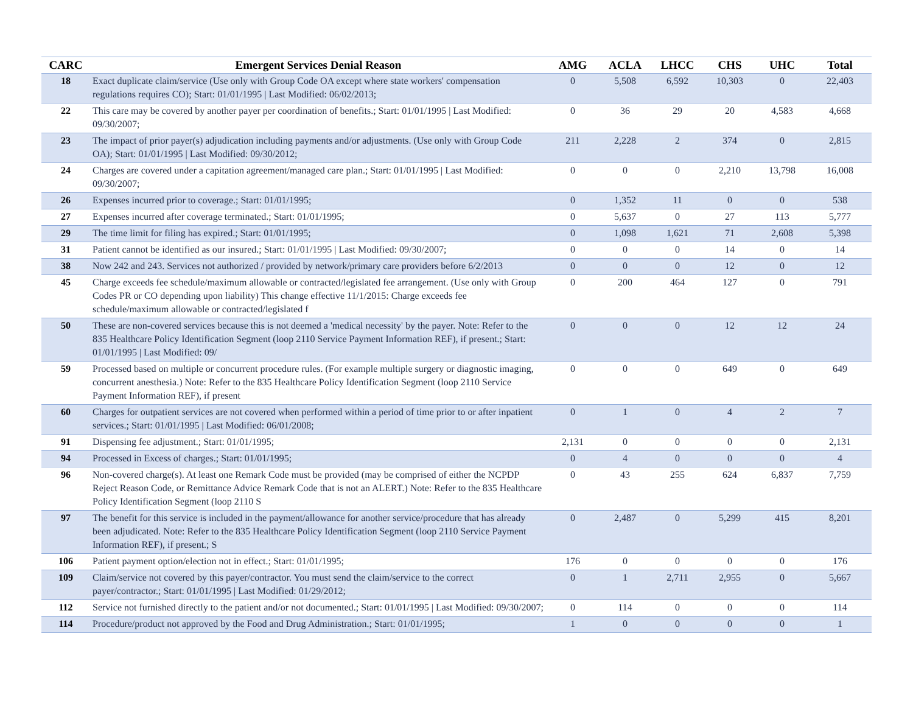| CARC | Emergent Services Denial Reason | AMG | ACLA | LHCC | CHS | UHC | Total |
| --- | --- | --- | --- | --- | --- | --- | --- |
| 18 | Exact duplicate claim/service (Use only with Group Code OA except where state workers' compensation regulations requires CO); Start: 01/01/1995 / Last Modified: 06/02/2013; | 0 | 5,508 | 6,592 | 10,303 | 0 | 22,403 |
| 22 | This care may be covered by another payer per coordination of benefits.; Start: 01/01/1995 / Last Modified: 09/30/2007; | 0 | 36 | 29 | 20 | 4,583 | 4,668 |
| 23 | The impact of prior payer(s) adjudication including payments and/or adjustments. (Use only with Group Code OA); Start: 01/01/1995 / Last Modified: 09/30/2012; | 211 | 2,228 | 2 | 374 | 0 | 2,815 |
| 24 | Charges are covered under a capitation agreement/managed care plan.; Start: 01/01/1995 / Last Modified: 09/30/2007; | 0 | 0 | 0 | 2,210 | 13,798 | 16,008 |
| 26 | Expenses incurred prior to coverage.; Start: 01/01/1995; | 0 | 1,352 | 11 | 0 | 0 | 538 |
| 27 | Expenses incurred after coverage terminated.; Start: 01/01/1995; | 0 | 5,637 | 0 | 27 | 113 | 5,777 |
| 29 | The time limit for filing has expired.; Start: 01/01/1995; | 0 | 1,098 | 1,621 | 71 | 2,608 | 5,398 |
| 31 | Patient cannot be identified as our insured.; Start: 01/01/1995 / Last Modified: 09/30/2007; | 0 | 0 | 0 | 14 | 0 | 14 |
| 38 | Now 242 and 243. Services not authorized / provided by network/primary care providers before 6/2/2013 | 0 | 0 | 0 | 12 | 0 | 12 |
| 45 | Charge exceeds fee schedule/maximum allowable or contracted/legislated fee arrangement. (Use only with Group Codes PR or CO depending upon liability) This change effective 11/1/2015: Charge exceeds fee schedule/maximum allowable or contracted/legislated f | 0 | 200 | 464 | 127 | 0 | 791 |
| 50 | These are non-covered services because this is not deemed a 'medical necessity' by the payer. Note: Refer to the 835 Healthcare Policy Identification Segment (loop 2110 Service Payment Information REF), if present.; Start: 01/01/1995 / Last Modified: 09/ | 0 | 0 | 0 | 12 | 12 | 24 |
| 59 | Processed based on multiple or concurrent procedure rules. (For example multiple surgery or diagnostic imaging, concurrent anesthesia.) Note: Refer to the 835 Healthcare Policy Identification Segment (loop 2110 Service Payment Information REF), if present | 0 | 0 | 0 | 649 | 0 | 649 |
| 60 | Charges for outpatient services are not covered when performed within a period of time prior to or after inpatient services.; Start: 01/01/1995 / Last Modified: 06/01/2008; | 0 | 1 | 0 | 4 | 2 | 7 |
| 91 | Dispensing fee adjustment.; Start: 01/01/1995; | 2,131 | 0 | 0 | 0 | 0 | 2,131 |
| 94 | Processed in Excess of charges.; Start: 01/01/1995; | 0 | 4 | 0 | 0 | 0 | 4 |
| 96 | Non-covered charge(s). At least one Remark Code must be provided (may be comprised of either the NCPDP Reject Reason Code, or Remittance Advice Remark Code that is not an ALERT.) Note: Refer to the 835 Healthcare Policy Identification Segment (loop 2110 S | 0 | 43 | 255 | 624 | 6,837 | 7,759 |
| 97 | The benefit for this service is included in the payment/allowance for another service/procedure that has already been adjudicated. Note: Refer to the 835 Healthcare Policy Identification Segment (loop 2110 Service Payment Information REF), if present.; S | 0 | 2,487 | 0 | 5,299 | 415 | 8,201 |
| 106 | Patient payment option/election not in effect.; Start: 01/01/1995; | 176 | 0 | 0 | 0 | 0 | 176 |
| 109 | Claim/service not covered by this payer/contractor. You must send the claim/service to the correct payer/contractor.; Start: 01/01/1995 / Last Modified: 01/29/2012; | 0 | 1 | 2,711 | 2,955 | 0 | 5,667 |
| 112 | Service not furnished directly to the patient and/or not documented.; Start: 01/01/1995 / Last Modified: 09/30/2007; | 0 | 114 | 0 | 0 | 0 | 114 |
| 114 | Procedure/product not approved by the Food and Drug Administration.; Start: 01/01/1995; | 1 | 0 | 0 | 0 | 0 | 1 |